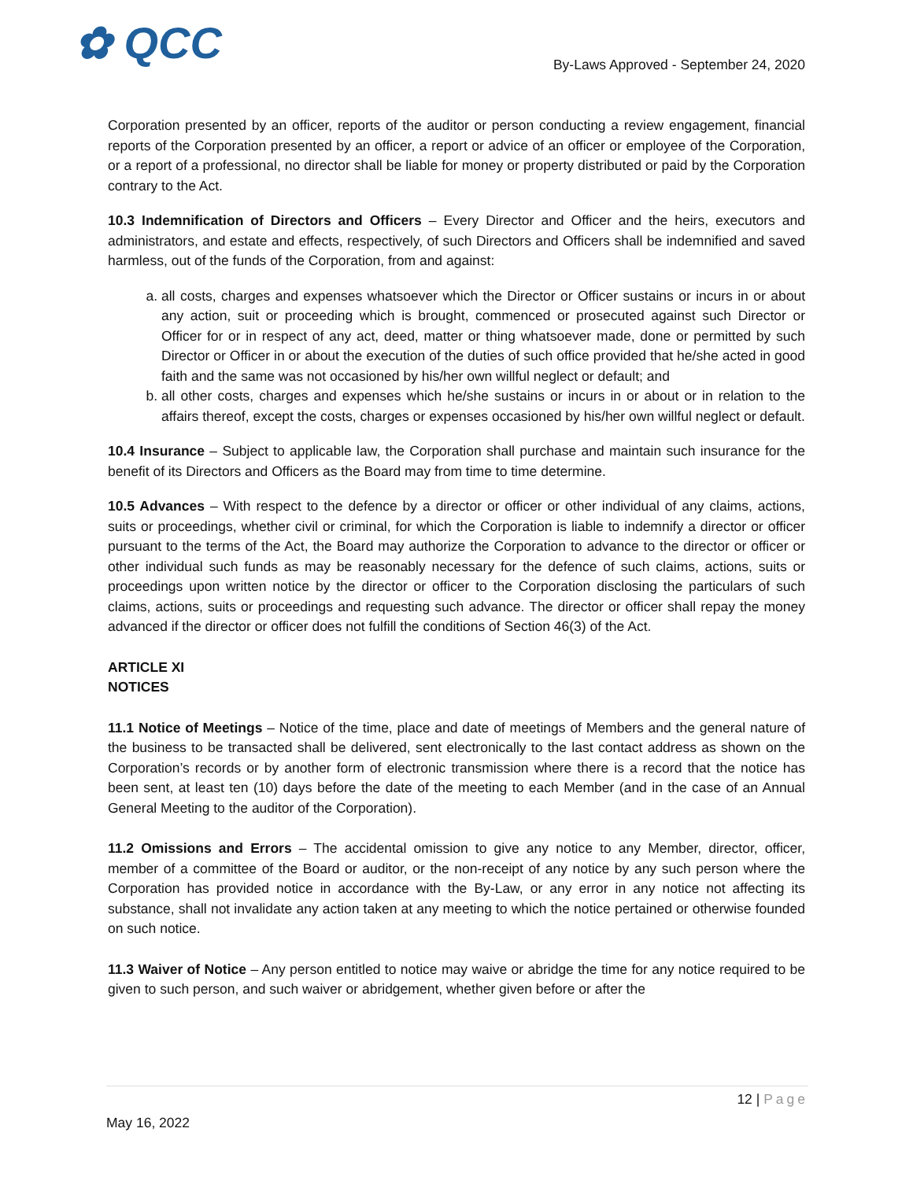✿ QCC
By-Laws Approved - September 24, 2020
Corporation presented by an officer, reports of the auditor or person conducting a review engagement, financial reports of the Corporation presented by an officer, a report or advice of an officer or employee of the Corporation, or a report of a professional, no director shall be liable for money or property distributed or paid by the Corporation contrary to the Act.
10.3 Indemnification of Directors and Officers – Every Director and Officer and the heirs, executors and administrators, and estate and effects, respectively, of such Directors and Officers shall be indemnified and saved harmless, out of the funds of the Corporation, from and against:
a. all costs, charges and expenses whatsoever which the Director or Officer sustains or incurs in or about any action, suit or proceeding which is brought, commenced or prosecuted against such Director or Officer for or in respect of any act, deed, matter or thing whatsoever made, done or permitted by such Director or Officer in or about the execution of the duties of such office provided that he/she acted in good faith and the same was not occasioned by his/her own willful neglect or default; and
b. all other costs, charges and expenses which he/she sustains or incurs in or about or in relation to the affairs thereof, except the costs, charges or expenses occasioned by his/her own willful neglect or default.
10.4 Insurance – Subject to applicable law, the Corporation shall purchase and maintain such insurance for the benefit of its Directors and Officers as the Board may from time to time determine.
10.5 Advances – With respect to the defence by a director or officer or other individual of any claims, actions, suits or proceedings, whether civil or criminal, for which the Corporation is liable to indemnify a director or officer pursuant to the terms of the Act, the Board may authorize the Corporation to advance to the director or officer or other individual such funds as may be reasonably necessary for the defence of such claims, actions, suits or proceedings upon written notice by the director or officer to the Corporation disclosing the particulars of such claims, actions, suits or proceedings and requesting such advance. The director or officer shall repay the money advanced if the director or officer does not fulfill the conditions of Section 46(3) of the Act.
ARTICLE XI
NOTICES
11.1 Notice of Meetings – Notice of the time, place and date of meetings of Members and the general nature of the business to be transacted shall be delivered, sent electronically to the last contact address as shown on the Corporation’s records or by another form of electronic transmission where there is a record that the notice has been sent, at least ten (10) days before the date of the meeting to each Member (and in the case of an Annual General Meeting to the auditor of the Corporation).
11.2 Omissions and Errors – The accidental omission to give any notice to any Member, director, officer, member of a committee of the Board or auditor, or the non-receipt of any notice by any such person where the Corporation has provided notice in accordance with the By-Law, or any error in any notice not affecting its substance, shall not invalidate any action taken at any meeting to which the notice pertained or otherwise founded on such notice.
11.3 Waiver of Notice – Any person entitled to notice may waive or abridge the time for any notice required to be given to such person, and such waiver or abridgement, whether given before or after the
12 | Page
May 16, 2022